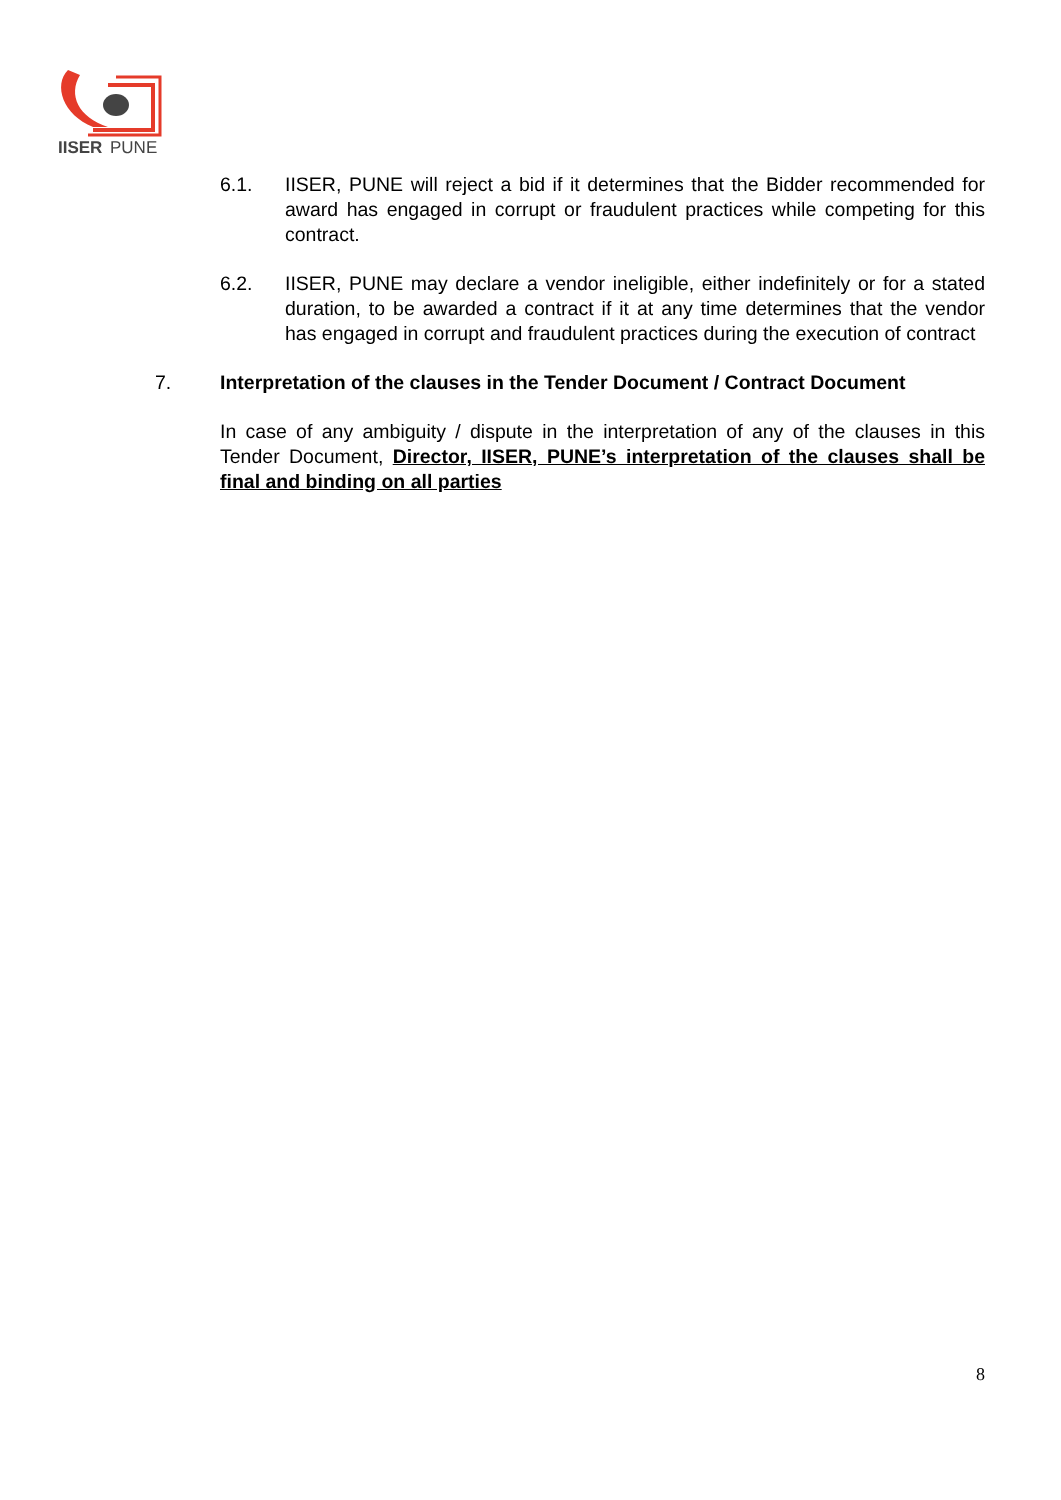IISER
PUNE
6.1. IISER, PUNE will reject a bid if it determines that the Bidder recommended for award has engaged in corrupt or fraudulent practices while competing for this contract.
6.2. IISER, PUNE may declare a vendor ineligible, either indefinitely or for a stated duration, to be awarded a contract if it at any time determines that the vendor has engaged in corrupt and fraudulent practices during the execution of contract
7. Interpretation of the clauses in the Tender Document / Contract Document
In case of any ambiguity / dispute in the interpretation of any of the clauses in this Tender Document, Director, IISER, PUNE’s interpretation of the clauses shall be final and binding on all parties
8